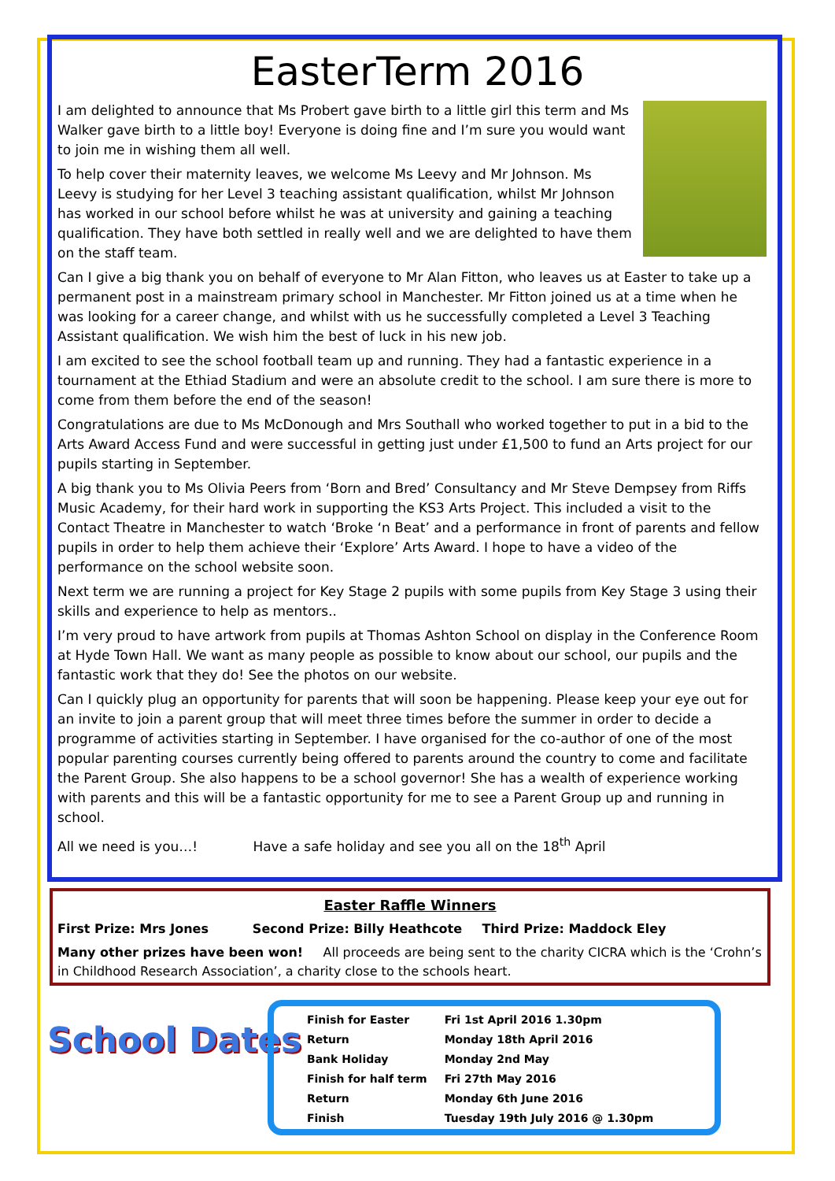EasterTerm 2016
I am delighted to announce that Ms Probert gave birth to a little girl this term and Ms Walker gave birth to a little boy! Everyone is doing fine and I’m sure you would want to join me in wishing them all well.
To help cover their maternity leaves, we welcome Ms Leevy and Mr Johnson. Ms Leevy is studying for her Level 3 teaching assistant qualification, whilst Mr Johnson has worked in our school before whilst he was at university and gaining a teaching qualification. They have both settled in really well and we are delighted to have them on the staff team.
Can I give a big thank you on behalf of everyone to Mr Alan Fitton, who leaves us at Easter to take up a permanent post in a mainstream primary school in Manchester. Mr Fitton joined us at a time when he was looking for a career change, and whilst with us he successfully completed a Level 3 Teaching Assistant qualification. We wish him the best of luck in his new job.
I am excited to see the school football team up and running. They had a fantastic experience in a tournament at the Ethiad Stadium and were an absolute credit to the school. I am sure there is more to come from them before the end of the season!
Congratulations are due to Ms McDonough and Mrs Southall who worked together to put in a bid to the Arts Award Access Fund and were successful in getting just under £1,500 to fund an Arts project for our pupils starting in September.
A big thank you to Ms Olivia Peers from ‘Born and Bred’ Consultancy and Mr Steve Dempsey from Riffs Music Academy, for their hard work in supporting the KS3 Arts Project. This included a visit to the Contact Theatre in Manchester to watch ‘Broke ‘n Beat’ and a performance in front of parents and fellow pupils in order to help them achieve their ‘Explore’ Arts Award. I hope to have a video of the performance on the school website soon.
Next term we are running a project for Key Stage 2 pupils with some pupils from Key Stage 3 using their skills and experience to help as mentors..
I’m very proud to have artwork from pupils at Thomas Ashton School on display in the Conference Room at Hyde Town Hall. We want as many people as possible to know about our school, our pupils and the fantastic work that they do! See the photos on our website.
Can I quickly plug an opportunity for parents that will soon be happening. Please keep your eye out for an invite to join a parent group that will meet three times before the summer in order to decide a programme of activities starting in September. I have organised for the co-author of one of the most popular parenting courses currently being offered to parents around the country to come and facilitate the Parent Group. She also happens to be a school governor! She has a wealth of experience working with parents and this will be a fantastic opportunity for me to see a Parent Group up and running in school.
All we need is you…! Have a safe holiday and see you all on the 18<sup>th</sup> April
Easter Raffle Winners
First Prize: Mrs Jones Second Prize: Billy Heathcote Third Prize: Maddock Eley
Many other prizes have been won! All proceeds are being sent to the charity CICRA which is the ‘Crohn’s in Childhood Research Association’, a charity close to the schools heart.
School Dates
| Finish for Easter | Fri 1st April 2016 1.30pm |
| Return | Monday 18th April 2016 |
| Bank Holiday | Monday 2nd May |
| Finish for half term | Fri 27th May 2016 |
| Return | Monday 6th June 2016 |
| Finish | Tuesday 19th July 2016 @ 1.30pm |